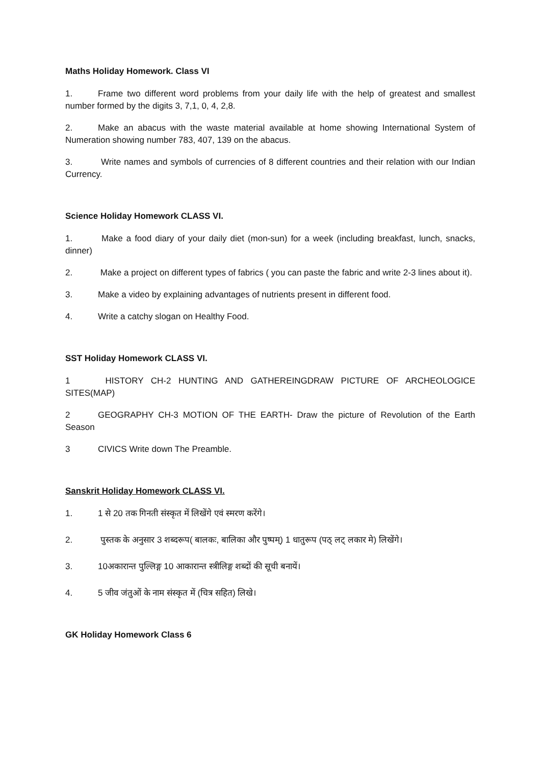Maths Holiday Homework. Class VI
1. Frame two different word problems from your daily life with the help of greatest and smallest number formed by the digits 3, 7,1, 0, 4, 2,8.
2. Make an abacus with the waste material available at home showing International System of Numeration showing number 783, 407, 139 on the abacus.
3. Write names and symbols of currencies of 8 different countries and their relation with our Indian Currency.
Science Holiday Homework CLASS VI.
1. Make a food diary of your daily diet (mon-sun) for a week (including breakfast, lunch, snacks, dinner)
2. Make a project on different types of fabrics ( you can paste the fabric and write 2-3 lines about it).
3. Make a video by explaining advantages of nutrients present in different food.
4. Write a catchy slogan on Healthy Food.
SST Holiday Homework CLASS VI.
1 HISTORY CH-2 HUNTING AND GATHEREINGDRAW PICTURE OF ARCHEOLOGICE SITES(MAP)
2 GEOGRAPHY CH-3 MOTION OF THE EARTH- Draw the picture of Revolution of the Earth Season
3 CIVICS Write down The Preamble.
Sanskrit Holiday Homework CLASS VI.
1. 1 से 20 तक गिनती संस्कृत में लिखेंगे एवं स्मरण करेंगे।
2. पुस्तक के अनुसार 3 शब्दरूप( बालकः, बालिका और पुष्पम्) 1 धातुरूप (पठ् लट् लकार मे) लिखेंगे।
3. 10अकारान्त पुल्लिङ्ग 10 आकारान्त स्त्रीलिङ्ग शब्दों की सूची बनायें।
4. 5 जीव जंतुओं के नाम संस्कृत में (चित्र सहित) लिखे।
GK Holiday Homework Class 6